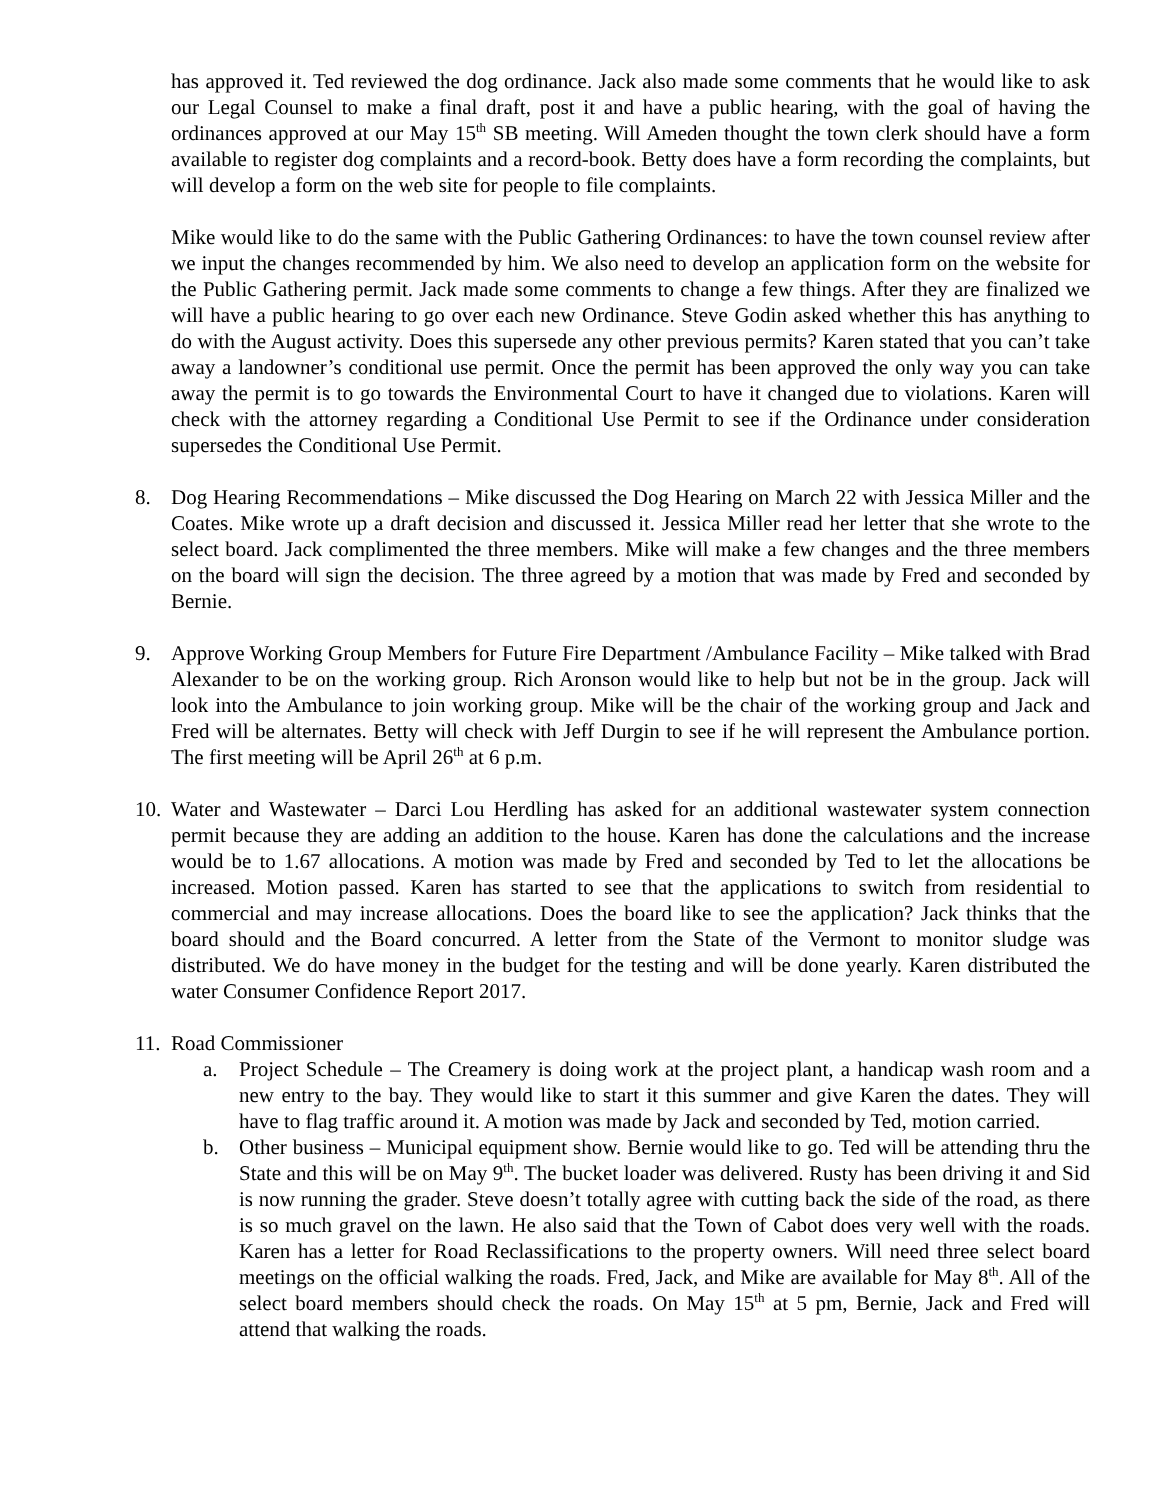has approved it. Ted reviewed the dog ordinance. Jack also made some comments that he would like to ask our Legal Counsel to make a final draft, post it and have a public hearing, with the goal of having the ordinances approved at our May 15<sup>th</sup> SB meeting. Will Ameden thought the town clerk should have a form available to register dog complaints and a record-book. Betty does have a form recording the complaints, but will develop a form on the web site for people to file complaints.
Mike would like to do the same with the Public Gathering Ordinances: to have the town counsel review after we input the changes recommended by him. We also need to develop an application form on the website for the Public Gathering permit. Jack made some comments to change a few things. After they are finalized we will have a public hearing to go over each new Ordinance. Steve Godin asked whether this has anything to do with the August activity. Does this supersede any other previous permits? Karen stated that you can’t take away a landowner’s conditional use permit. Once the permit has been approved the only way you can take away the permit is to go towards the Environmental Court to have it changed due to violations. Karen will check with the attorney regarding a Conditional Use Permit to see if the Ordinance under consideration supersedes the Conditional Use Permit.
8. Dog Hearing Recommendations – Mike discussed the Dog Hearing on March 22 with Jessica Miller and the Coates. Mike wrote up a draft decision and discussed it. Jessica Miller read her letter that she wrote to the select board. Jack complimented the three members. Mike will make a few changes and the three members on the board will sign the decision. The three agreed by a motion that was made by Fred and seconded by Bernie.
9. Approve Working Group Members for Future Fire Department /Ambulance Facility – Mike talked with Brad Alexander to be on the working group. Rich Aronson would like to help but not be in the group. Jack will look into the Ambulance to join working group. Mike will be the chair of the working group and Jack and Fred will be alternates. Betty will check with Jeff Durgin to see if he will represent the Ambulance portion. The first meeting will be April 26<sup>th</sup> at 6 p.m.
10.
Water and Wastewater – Darci Lou Herdling has asked for an additional wastewater system connection permit because they are adding an addition to the house. Karen has done the calculations and the increase would be to 1.67 allocations. A motion was made by Fred and seconded by Ted to let the allocations be increased. Motion passed. Karen has started to see that the applications to switch from residential to commercial and may increase allocations. Does the board like to see the application? Jack thinks that the board should and the Board concurred. A letter from the State of the Vermont to monitor sludge was distributed. We do have money in the budget for the testing and will be done yearly. Karen distributed the water Consumer Confidence Report 2017.
11.
Road Commissioner
a. Project Schedule – The Creamery is doing work at the project plant, a handicap wash room and a new entry to the bay. They would like to start it this summer and give Karen the dates. They will have to flag traffic around it. A motion was made by Jack and seconded by Ted, motion carried.
b. Other business – Municipal equipment show. Bernie would like to go. Ted will be attending thru the State and this will be on May 9<sup>th</sup>. The bucket loader was delivered. Rusty has been driving it and Sid is now running the grader. Steve doesn’t totally agree with cutting back the side of the road, as there is so much gravel on the lawn. He also said that the Town of Cabot does very well with the roads. Karen has a letter for Road Reclassifications to the property owners. Will need three select board meetings on the official walking the roads. Fred, Jack, and Mike are available for May 8<sup>th</sup>. All of the select board members should check the roads. On May 15<sup>th</sup> at 5 pm, Bernie, Jack and Fred will attend that walking the roads.